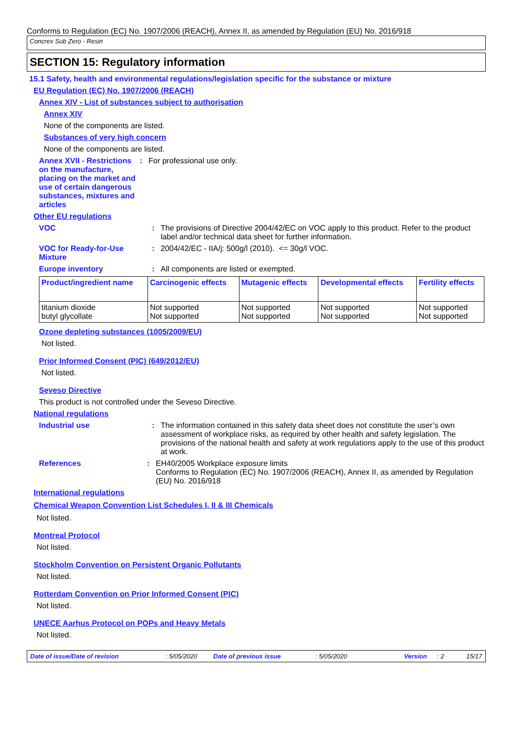Conforms to Regulation (EC) No. 1907/2006 (REACH), Annex II, as amended by Regulation (EU) No. 2016/918
Concrex Sub Zero - Resin
SECTION 15: Regulatory information
15.1 Safety, health and environmental regulations/legislation specific for the substance or mixture
EU Regulation (EC) No. 1907/2006 (REACH)
Annex XIV - List of substances subject to authorisation
Annex XIV
None of the components are listed.
Substances of very high concern
None of the components are listed.
Annex XVII - Restrictions on the manufacture, placing on the market and use of certain dangerous substances, mixtures and articles
: For professional use only.
Other EU regulations
VOC : The provisions of Directive 2004/42/EC on VOC apply to this product. Refer to the product label and/or technical data sheet for further information.
VOC for Ready-for-Use Mixture
: 2004/42/EC - IIA/j: 500g/l (2010). <= 30g/l VOC.
Europe inventory : All components are listed or exempted.
| Product/ingredient name | Carcinogenic effects | Mutagenic effects | Developmental effects | Fertility effects |
| --- | --- | --- | --- | --- |
| titanium dioxide butyl glycollate | Not supported Not supported | Not supported Not supported | Not supported Not supported | Not supported Not supported |
Ozone depleting substances (1005/2009/EU)
Not listed.
Prior Informed Consent (PIC) (649/2012/EU)
Not listed.
Seveso Directive
This product is not controlled under the Seveso Directive.
National regulations
Industrial use : The information contained in this safety data sheet does not constitute the user’s own assessment of workplace risks, as required by other health and safety legislation. The provisions of the national health and safety at work regulations apply to the use of this product at work.
References : EH40/2005 Workplace exposure limits
Conforms to Regulation (EC) No. 1907/2006 (REACH), Annex II, as amended by Regulation (EU) No. 2016/918
International regulations
Chemical Weapon Convention List Schedules I, II & III Chemicals
Not listed.
Montreal Protocol
Not listed.
Stockholm Convention on Persistent Organic Pollutants
Not listed.
Rotterdam Convention on Prior Informed Consent (PIC)
Not listed.
UNECE Aarhus Protocol on POPs and Heavy Metals
Not listed.
Date of issue/Date of revision: 5/05/2020 Date of previous issue: 5/05/2020 Version: 2 15/17